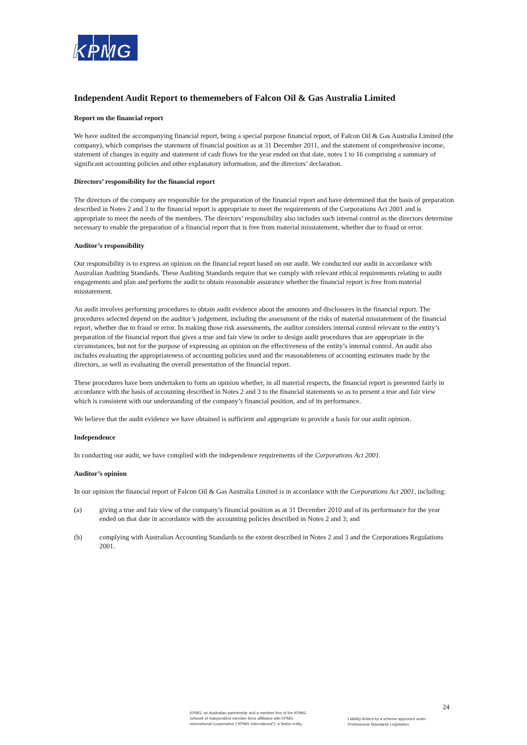KPMG
Independent Audit Report to thememebers of Falcon Oil & Gas Australia Limited
Report on the financial report
We have audited the accompanying financial report, being a special purpose financial report, of Falcon Oil & Gas Australia Limited (the company), which comprises the statement of financial position as at 31 December 2011, and the statement of comprehensive income, statement of changes in equity and statement of cash flows for the year ended on that date, notes 1 to 16 comprising a summary of significant accounting policies and other explanatory information, and the directors’ declaration.
Directors’ responsibility for the financial report
The directors of the company are responsible for the preparation of the financial report and have determined that the basis of preparation described in Notes 2 and 3 to the financial report is appropriate to meet the requirements of the Corporations Act 2001 and is appropriate to meet the needs of the members. The directors’ responsibility also includes such internal control as the directors determine necessary to enable the preparation of a financial report that is free from material misstatement, whether due to fraud or error.
Auditor’s responsibility
Our responsibility is to express an opinion on the financial report based on our audit. We conducted our audit in accordance with Australian Auditing Standards. These Auditing Standards require that we comply with relevant ethical requirements relating to audit engagements and plan and perform the audit to obtain reasonable assurance whether the financial report is free from material misstatement.
An audit involves performing procedures to obtain audit evidence about the amounts and disclosures in the financial report. The procedures selected depend on the auditor’s judgement, including the assessment of the risks of material misstatement of the financial report, whether due to fraud or error. In making those risk assessments, the auditor considers internal control relevant to the entity’s preparation of the financial report that gives a true and fair view in order to design audit procedures that are appropriate in the circumstances, but not for the purpose of expressing an opinion on the effectiveness of the entity’s internal control. An audit also includes evaluating the appropriateness of accounting policies used and the reasonableness of accounting estimates made by the directors, as well as evaluating the overall presentation of the financial report.
These procedures have been undertaken to form an opinion whether, in all material respects, the financial report is presented fairly in accordance with the basis of accounting described in Notes 2 and 3 to the financial statements so as to present a true and fair view which is consistent with our understanding of the company’s financial position, and of its performance.
We believe that the audit evidence we have obtained is sufficient and appropriate to provide a basis for our audit opinion.
Independence
In conducting our audit, we have complied with the independence requirements of the Corporations Act 2001.
Auditor’s opinion
In our opinion the financial report of Falcon Oil & Gas Australia Limited is in accordance with the Corporations Act 2001, including:
(a) giving a true and fair view of the company’s financial position as at 31 December 2010 and of its performance for the year ended on that date in accordance with the accounting policies described in Notes 2 and 3; and
(b) complying with Australian Accounting Standards to the extent described in Notes 2 and 3 and the Corporations Regulations 2001.
24
KPMG, an Australian partnership and a member firm of the KPMG
network of independent member firms affiliated with KPMG
International Cooperative (“KPMG International”), a Swiss entity.
Liability limited by a scheme approved under
Professional Standards Legislation.